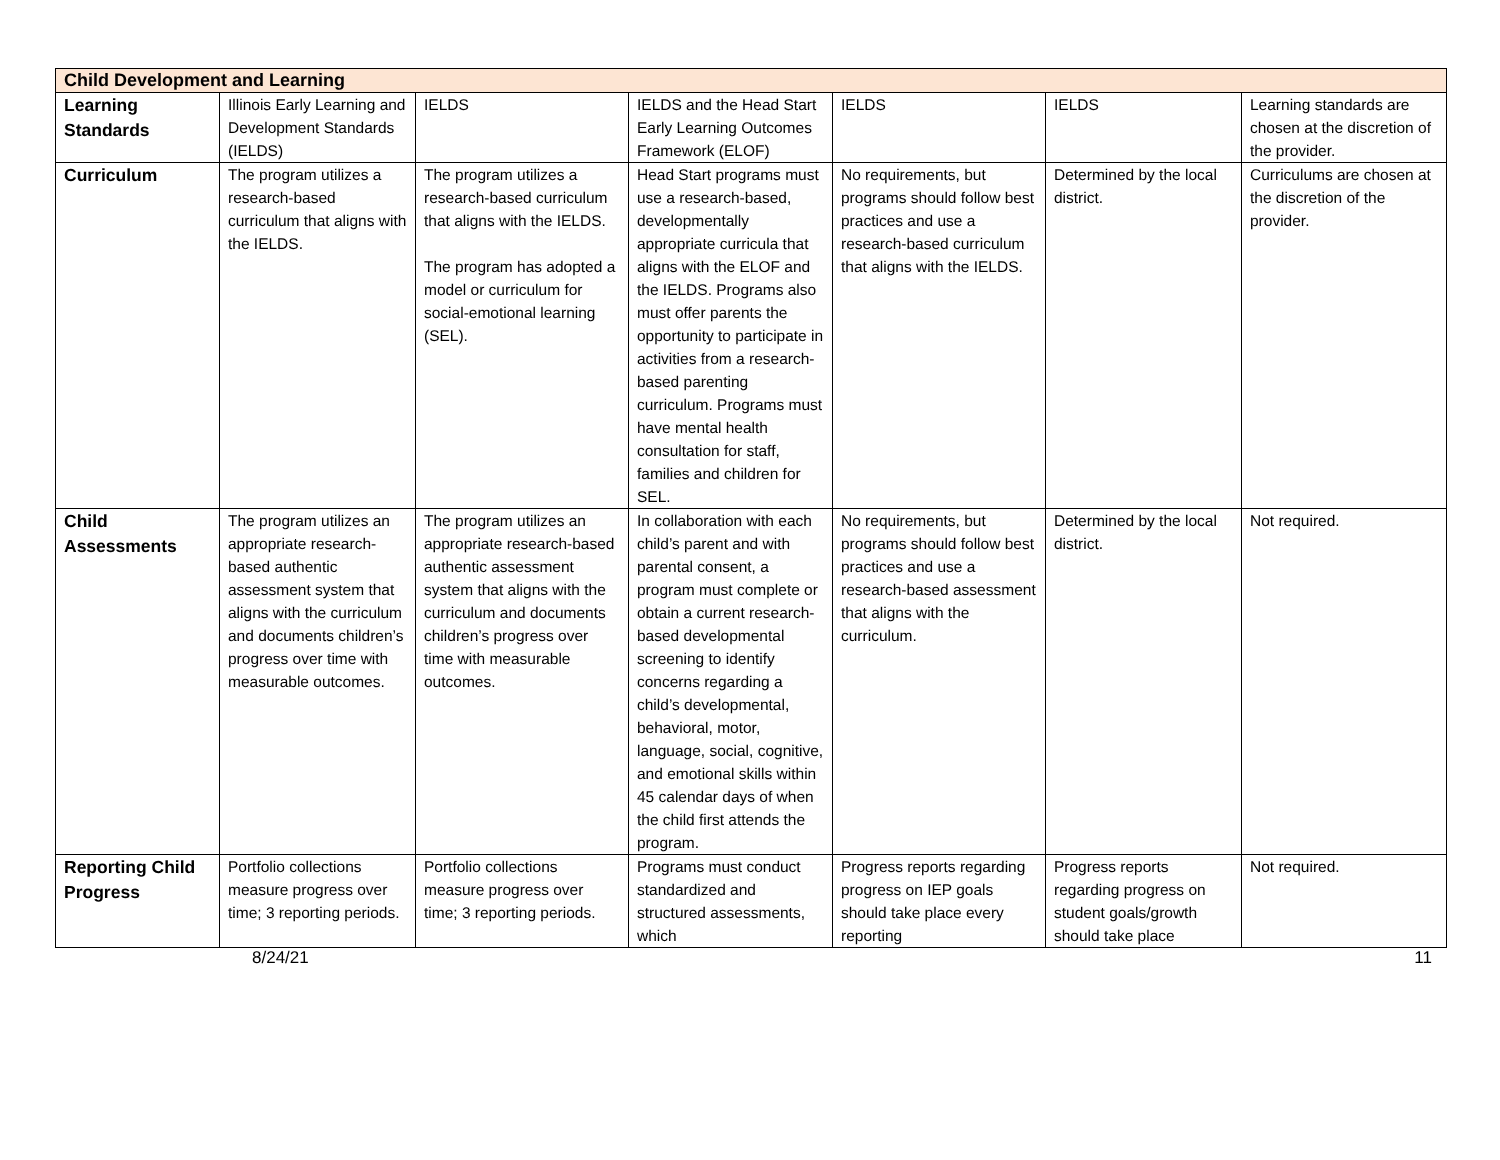| Child Development and Learning | | | | | | |
| --- | --- | --- | --- | --- | --- | --- |
| Learning Standards | Illinois Early Learning and Development Standards (IELDS) | IELDS | IELDS and the Head Start Early Learning Outcomes Framework (ELOF) | IELDS | IELDS | Learning standards are chosen at the discretion of the provider. |
| Curriculum | The program utilizes a research-based curriculum that aligns with the IELDS. | The program utilizes a research-based curriculum that aligns with the IELDS. The program has adopted a model or curriculum for social-emotional learning (SEL). | Head Start programs must use a research-based, developmentally appropriate curricula that aligns with the ELOF and the IELDS. Programs also must offer parents the opportunity to participate in activities from a research-based parenting curriculum. Programs must have mental health consultation for staff, families and children for SEL. | No requirements, but programs should follow best practices and use a research-based curriculum that aligns with the IELDS. | Determined by the local district. | Curriculums are chosen at the discretion of the provider. |
| Child Assessments | The program utilizes an appropriate research-based authentic assessment system that aligns with the curriculum and documents children’s progress over time with measurable outcomes. | The program utilizes an appropriate research-based authentic assessment system that aligns with the curriculum and documents children’s progress over time with measurable outcomes. | In collaboration with each child’s parent and with parental consent, a program must complete or obtain a current research-based developmental screening to identify concerns regarding a child’s developmental, behavioral, motor, language, social, cognitive, and emotional skills within 45 calendar days of when the child first attends the program. | No requirements, but programs should follow best practices and use a research-based assessment that aligns with the curriculum. | Determined by the local district. | Not required. |
| Reporting Child Progress | Portfolio collections measure progress over time; 3 reporting periods. | Portfolio collections measure progress over time; 3 reporting periods. | Programs must conduct standardized and structured assessments, which | Progress reports regarding progress on IEP goals should take place every reporting | Progress reports regarding progress on student goals/growth should take place | Not required. |
8/24/21 11